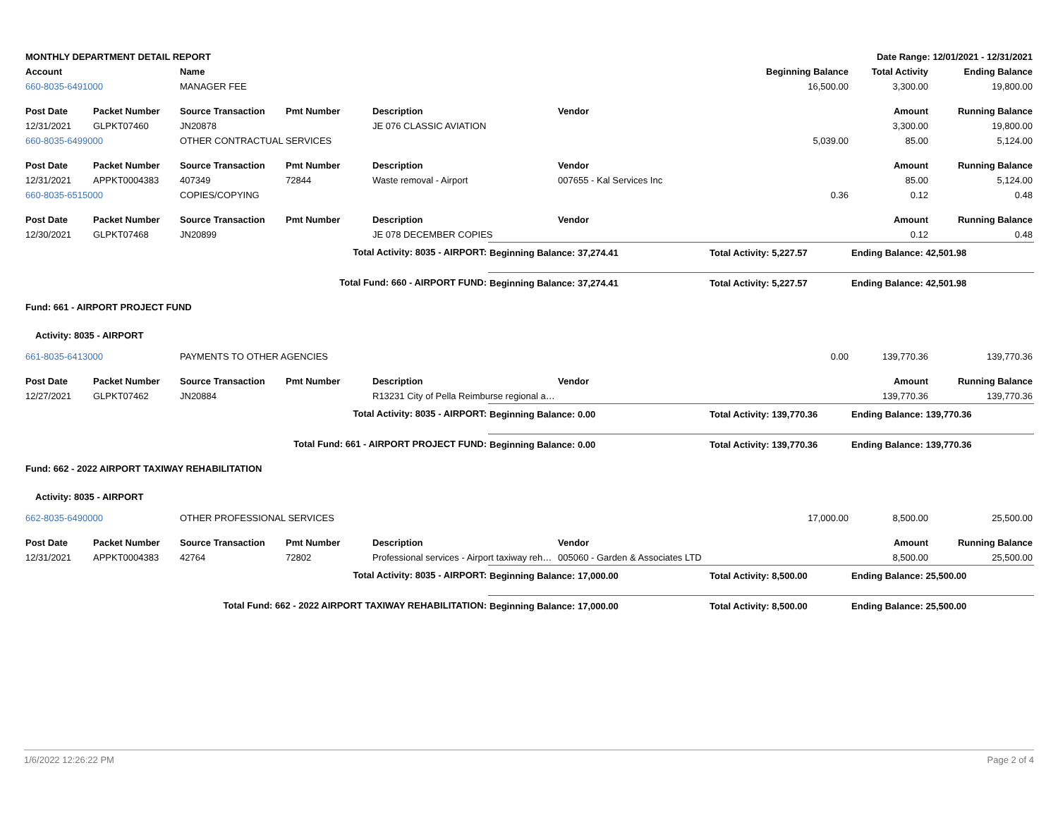| MONTHLY DEPARTMENT DETAIL REPORT | | | | | Date Range: 12/01/2021 - 12/31/2021 | | | | |
| --- | --- | --- | --- | --- | --- | --- | --- | --- | --- |
| Account | | Name | | | | | Beginning Balance | Total Activity | Ending Balance |
| 660-8035-6491000 | | MANAGER FEE | | | | | 16,500.00 | 3,300.00 | 19,800.00 |
| Post Date | Packet Number | Source Transaction | Pmt Number | Description | | Vendor | | Amount | Running Balance |
| 12/31/2021 | GLPKT07460 | JN20878 | | JE 076 CLASSIC AVIATION | | | | 3,300.00 | 19,800.00 |
| 660-8035-6499000 | | OTHER CONTRACTUAL SERVICES | | | | | 5,039.00 | 85.00 | 5,124.00 |
| Post Date | Packet Number | Source Transaction | Pmt Number | Description | | Vendor | | Amount | Running Balance |
| 12/31/2021 | APPKT0004383 | 407349 | 72844 | Waste removal - Airport | | 007655 - Kal Services Inc | | 85.00 | 5,124.00 |
| 660-8035-6515000 | | COPIES/COPYING | | | | | 0.36 | 0.12 | 0.48 |
| Post Date | Packet Number | Source Transaction | Pmt Number | Description | | Vendor | | Amount | Running Balance |
| 12/30/2021 | GLPKT07468 | JN20899 | | JE 078 DECEMBER COPIES | | | | 0.12 | 0.48 |
| Total Activity: 8035 - AIRPORT: | | | | | Beginning Balance: 37,274.41 | | Total Activity: 5,227.57 | Ending Balance: 42,501.98 | |
| Total Fund: 660 - AIRPORT FUND: | | | | | Beginning Balance: 37,274.41 | | Total Activity: 5,227.57 | Ending Balance: 42,501.98 | |
| Fund: 661 - AIRPORT PROJECT FUND | | | | | | | | | |
| Activity: 8035 - AIRPORT | | | | | | | | | |
| 661-8035-6413000 | | PAYMENTS TO OTHER AGENCIES | | | | | 0.00 | 139,770.36 | 139,770.36 |
| Post Date | Packet Number | Source Transaction | Pmt Number | Description | | Vendor | | Amount | Running Balance |
| 12/27/2021 | GLPKT07462 | JN20884 | | R13231 City of Pella Reimburse regional ai… | | | | 139,770.36 | 139,770.36 |
| Total Activity: 8035 - AIRPORT: | | | | | Beginning Balance: 0.00 | | Total Activity: 139,770.36 | Ending Balance: 139,770.36 | |
| Total Fund: 661 - AIRPORT PROJECT FUND: | | | | | Beginning Balance: 0.00 | | Total Activity: 139,770.36 | Ending Balance: 139,770.36 | |
| Fund: 662 - 2022 AIRPORT TAXIWAY REHABILITATION | | | | | | | | | |
| Activity: 8035 - AIRPORT | | | | | | | | | |
| 662-8035-6490000 | | OTHER PROFESSIONAL SERVICES | | | | | 17,000.00 | 8,500.00 | 25,500.00 |
| Post Date | Packet Number | Source Transaction | Pmt Number | Description | | Vendor | | Amount | Running Balance |
| 12/31/2021 | APPKT0004383 | 42764 | 72802 | Professional services - Airport taxiway reh… | | 005060 - Garden & Associates LTD | | 8,500.00 | 25,500.00 |
| Total Activity: 8035 - AIRPORT: | | | | | Beginning Balance: 17,000.00 | | Total Activity: 8,500.00 | Ending Balance: 25,500.00 | |
| Total Fund: 662 - 2022 AIRPORT TAXIWAY REHABILITATION: | | | | | Beginning Balance: 17,000.00 | | Total Activity: 8,500.00 | Ending Balance: 25,500.00 | |
1/6/2022 12:26:22 PM Page 2 of 4